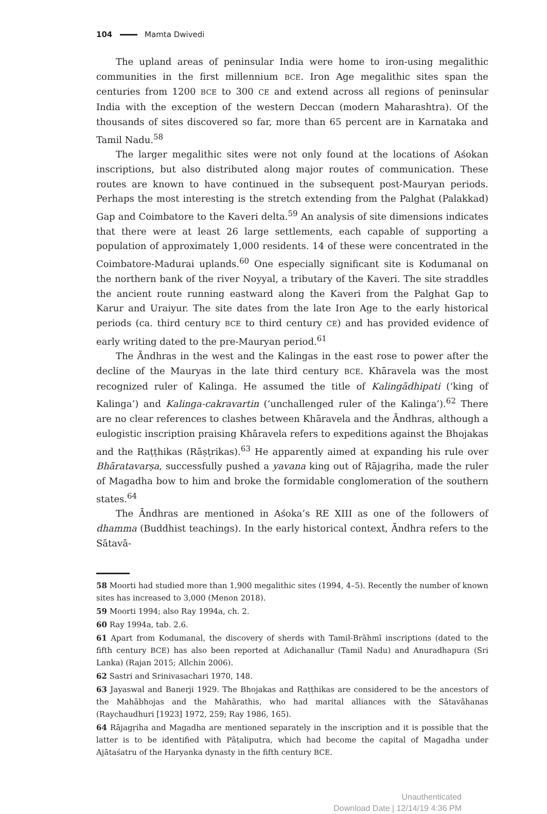104 Mamta Dwivedi
The upland areas of peninsular India were home to iron-using megalithic communities in the first millennium BCE. Iron Age megalithic sites span the centuries from 1200 BCE to 300 CE and extend across all regions of peninsular India with the exception of the western Deccan (modern Maharashtra). Of the thousands of sites discovered so far, more than 65 percent are in Karnataka and Tamil Nadu.<sup>58</sup>
The larger megalithic sites were not only found at the locations of Aśokan inscriptions, but also distributed along major routes of communication. These routes are known to have continued in the subsequent post-Mauryan periods. Perhaps the most interesting is the stretch extending from the Palghat (Palakkad) Gap and Coimbatore to the Kaveri delta.<sup>59</sup> An analysis of site dimensions indicates that there were at least 26 large settlements, each capable of supporting a population of approximately 1,000 residents. 14 of these were concentrated in the Coimbatore-Madurai uplands.<sup>60</sup> One especially significant site is Kodumanal on the northern bank of the river Noyyal, a tributary of the Kaveri. The site straddles the ancient route running eastward along the Kaveri from the Palghat Gap to Karur and Uraiyur. The site dates from the late Iron Age to the early historical periods (ca. third century BCE to third century CE) and has provided evidence of early writing dated to the pre-Mauryan period.<sup>61</sup>
The Āndhras in the west and the Kalingas in the east rose to power after the decline of the Mauryas in the late third century BCE. Khāravela was the most recognized ruler of Kalinga. He assumed the title of Kalingādhipati (‘king of Kalinga’) and Kalinga-cakravartin (‘unchallenged ruler of the Kalinga’).<sup>62</sup> There are no clear references to clashes between Khāravela and the Āndhras, although a eulogistic inscription praising Khāravela refers to expeditions against the Bhojakas and the Raṭṭhikas (Rāṣṭrikas).<sup>63</sup> He apparently aimed at expanding his rule over Bhāratavarṣa, successfully pushed a yavana king out of Rājagṛiha, made the ruler of Magadha bow to him and broke the formidable conglomeration of the southern states.<sup>64</sup>
The Āndhras are mentioned in Aśoka’s RE XIII as one of the followers of dhamma (Buddhist teachings). In the early historical context, Āndhra refers to the Sātavā-
58 Moorti had studied more than 1,900 megalithic sites (1994, 4–5). Recently the number of known sites has increased to 3,000 (Menon 2018).
59 Moorti 1994; also Ray 1994a, ch. 2.
60 Ray 1994a, tab. 2.6.
61 Apart from Kodumanal, the discovery of sherds with Tamil-Brāhmī inscriptions (dated to the fifth century BCE) has also been reported at Adichanallur (Tamil Nadu) and Anuradhapura (Sri Lanka) (Rajan 2015; Allchin 2006).
62 Sastri and Srinivasachari 1970, 148.
63 Jayaswal and Banerji 1929. The Bhojakas and Raṭṭhikas are considered to be the ancestors of the Mahābhojas and the Mahārathis, who had marital alliances with the Sātavāhanas (Raychaudhuri [1923] 1972, 259; Ray 1986, 165).
64 Rājagṛiha and Magadha are mentioned separately in the inscription and it is possible that the latter is to be identified with Pāṭaliputra, which had become the capital of Magadha under Ajātaśatru of the Haryanka dynasty in the fifth century BCE.
Unauthenticated
Download Date | 12/14/19 4:36 PM